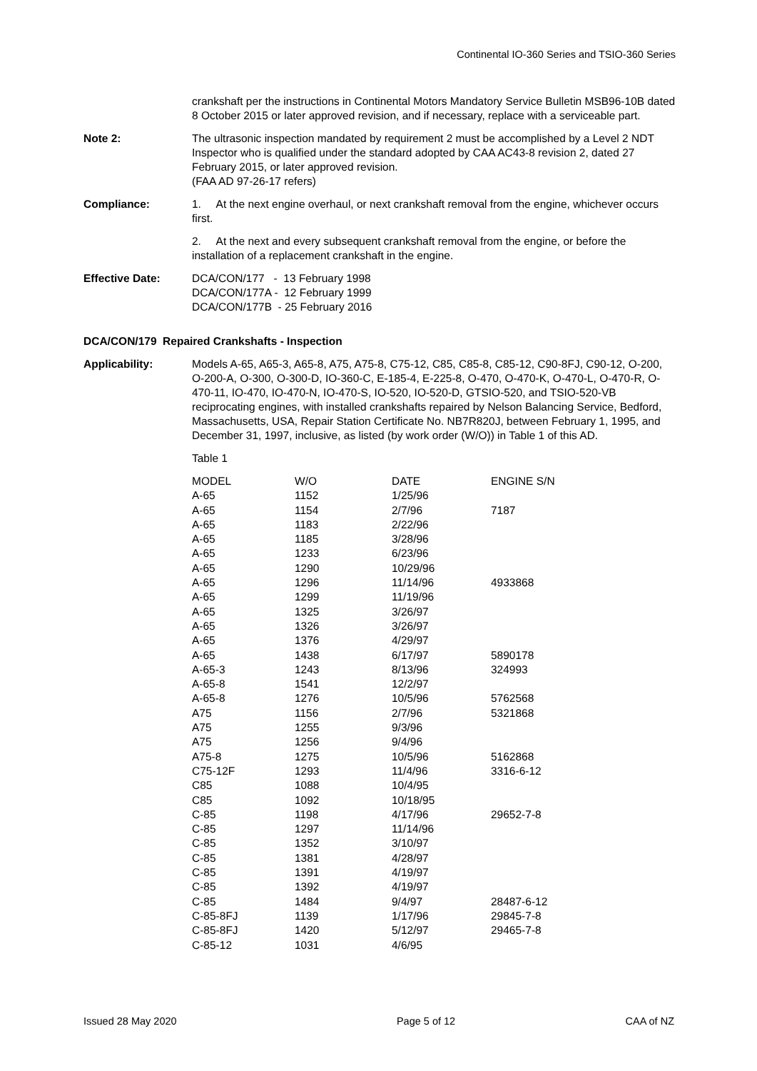Continental IO-360 Series and TSIO-360 Series
crankshaft per the instructions in Continental Motors Mandatory Service Bulletin MSB96-10B dated 8 October 2015 or later approved revision, and if necessary, replace with a serviceable part.
Note 2: The ultrasonic inspection mandated by requirement 2 must be accomplished by a Level 2 NDT Inspector who is qualified under the standard adopted by CAA AC43-8 revision 2, dated 27 February 2015, or later approved revision.
(FAA AD 97-26-17 refers)
Compliance: 1. At the next engine overhaul, or next crankshaft removal from the engine, whichever occurs first.
2. At the next and every subsequent crankshaft removal from the engine, or before the installation of a replacement crankshaft in the engine.
Effective Date: DCA/CON/177 - 13 February 1998
DCA/CON/177A - 12 February 1999
DCA/CON/177B - 25 February 2016
DCA/CON/179 Repaired Crankshafts - Inspection
Applicability: Models A-65, A65-3, A65-8, A75, A75-8, C75-12, C85, C85-8, C85-12, C90-8FJ, C90-12, O-200, O-200-A, O-300, O-300-D, IO-360-C, E-185-4, E-225-8, O-470, O-470-K, O-470-L, O-470-R, O-470-11, IO-470, IO-470-N, IO-470-S, IO-520, IO-520-D, GTSIO-520, and TSIO-520-VB reciprocating engines, with installed crankshafts repaired by Nelson Balancing Service, Bedford, Massachusetts, USA, Repair Station Certificate No. NB7R820J, between February 1, 1995, and December 31, 1997, inclusive, as listed (by work order (W/O)) in Table 1 of this AD.
Table 1
| MODEL | W/O | DATE | ENGINE S/N |
| --- | --- | --- | --- |
| A-65 | 1152 | 1/25/96 | |
| A-65 | 1154 | 2/7/96 | 7187 |
| A-65 | 1183 | 2/22/96 | |
| A-65 | 1185 | 3/28/96 | |
| A-65 | 1233 | 6/23/96 | |
| A-65 | 1290 | 10/29/96 | |
| A-65 | 1296 | 11/14/96 | 4933868 |
| A-65 | 1299 | 11/19/96 | |
| A-65 | 1325 | 3/26/97 | |
| A-65 | 1326 | 3/26/97 | |
| A-65 | 1376 | 4/29/97 | |
| A-65 | 1438 | 6/17/97 | 5890178 |
| A-65-3 | 1243 | 8/13/96 | 324993 |
| A-65-8 | 1541 | 12/2/97 | |
| A-65-8 | 1276 | 10/5/96 | 5762568 |
| A75 | 1156 | 2/7/96 | 5321868 |
| A75 | 1255 | 9/3/96 | |
| A75 | 1256 | 9/4/96 | |
| A75-8 | 1275 | 10/5/96 | 5162868 |
| C75-12F | 1293 | 11/4/96 | 3316-6-12 |
| C85 | 1088 | 10/4/95 | |
| C85 | 1092 | 10/18/95 | |
| C-85 | 1198 | 4/17/96 | 29652-7-8 |
| C-85 | 1297 | 11/14/96 | |
| C-85 | 1352 | 3/10/97 | |
| C-85 | 1381 | 4/28/97 | |
| C-85 | 1391 | 4/19/97 | |
| C-85 | 1392 | 4/19/97 | |
| C-85 | 1484 | 9/4/97 | 28487-6-12 |
| C-85-8FJ | 1139 | 1/17/96 | 29845-7-8 |
| C-85-8FJ | 1420 | 5/12/97 | 29465-7-8 |
| C-85-12 | 1031 | 4/6/95 | |
Issued 28 May 2020 Page 5 of 12 CAA of NZ